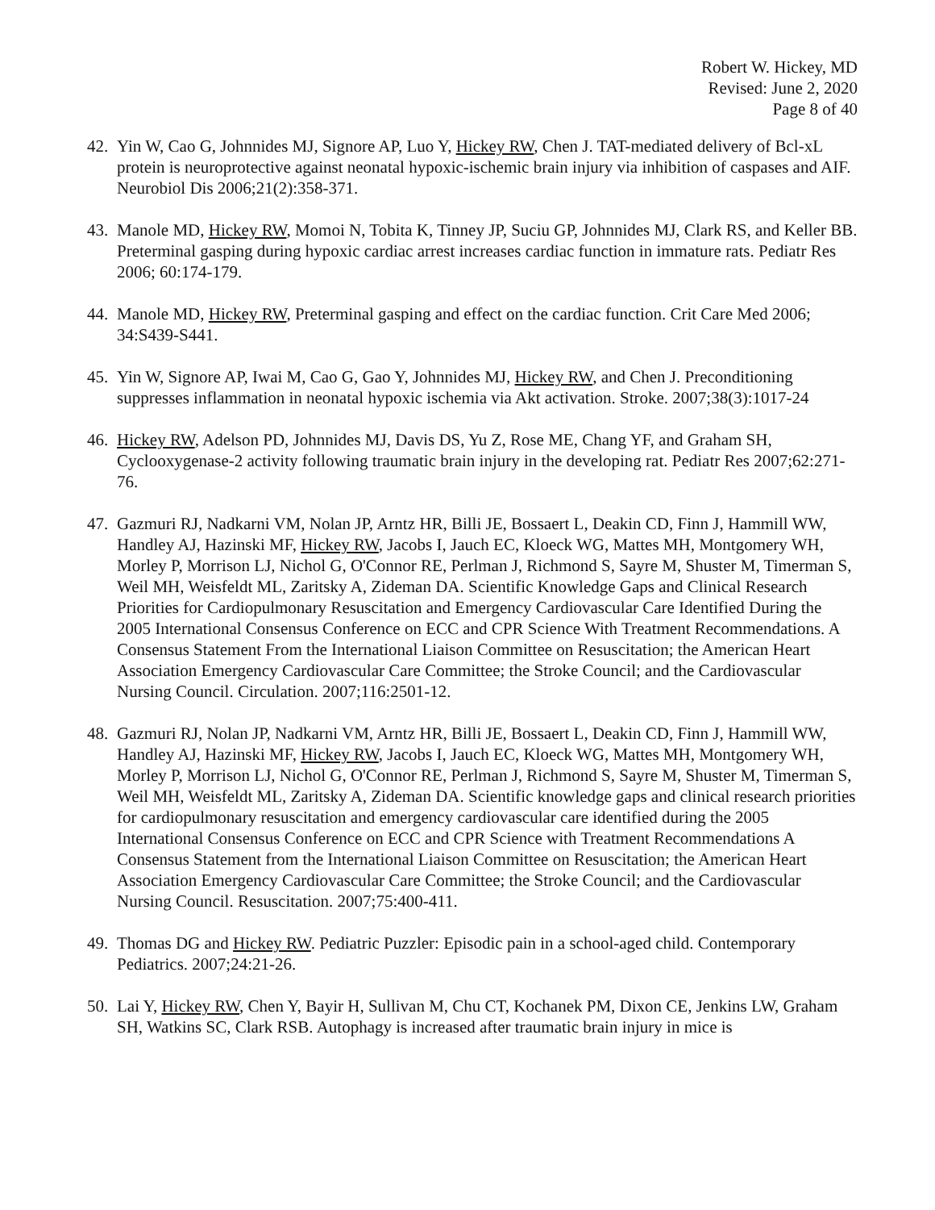Robert W. Hickey, MD
Revised: June 2, 2020
Page 8 of 40
42. Yin W, Cao G, Johnnides MJ, Signore AP, Luo Y, Hickey RW, Chen J. TAT-mediated delivery of Bcl-xL protein is neuroprotective against neonatal hypoxic-ischemic brain injury via inhibition of caspases and AIF. Neurobiol Dis 2006;21(2):358-371.
43. Manole MD, Hickey RW, Momoi N, Tobita K, Tinney JP, Suciu GP, Johnnides MJ, Clark RS, and Keller BB. Preterminal gasping during hypoxic cardiac arrest increases cardiac function in immature rats. Pediatr Res 2006; 60:174-179.
44. Manole MD, Hickey RW, Preterminal gasping and effect on the cardiac function. Crit Care Med 2006; 34:S439-S441.
45. Yin W, Signore AP, Iwai M, Cao G, Gao Y, Johnnides MJ, Hickey RW, and Chen J. Preconditioning suppresses inflammation in neonatal hypoxic ischemia via Akt activation. Stroke. 2007;38(3):1017-24
46. Hickey RW, Adelson PD, Johnnides MJ, Davis DS, Yu Z, Rose ME, Chang YF, and Graham SH, Cyclooxygenase-2 activity following traumatic brain injury in the developing rat. Pediatr Res 2007;62:271-76.
47. Gazmuri RJ, Nadkarni VM, Nolan JP, Arntz HR, Billi JE, Bossaert L, Deakin CD, Finn J, Hammill WW, Handley AJ, Hazinski MF, Hickey RW, Jacobs I, Jauch EC, Kloeck WG, Mattes MH, Montgomery WH, Morley P, Morrison LJ, Nichol G, O'Connor RE, Perlman J, Richmond S, Sayre M, Shuster M, Timerman S, Weil MH, Weisfeldt ML, Zaritsky A, Zideman DA. Scientific Knowledge Gaps and Clinical Research Priorities for Cardiopulmonary Resuscitation and Emergency Cardiovascular Care Identified During the 2005 International Consensus Conference on ECC and CPR Science With Treatment Recommendations. A Consensus Statement From the International Liaison Committee on Resuscitation; the American Heart Association Emergency Cardiovascular Care Committee; the Stroke Council; and the Cardiovascular Nursing Council. Circulation. 2007;116:2501-12.
48. Gazmuri RJ, Nolan JP, Nadkarni VM, Arntz HR, Billi JE, Bossaert L, Deakin CD, Finn J, Hammill WW, Handley AJ, Hazinski MF, Hickey RW, Jacobs I, Jauch EC, Kloeck WG, Mattes MH, Montgomery WH, Morley P, Morrison LJ, Nichol G, O'Connor RE, Perlman J, Richmond S, Sayre M, Shuster M, Timerman S, Weil MH, Weisfeldt ML, Zaritsky A, Zideman DA. Scientific knowledge gaps and clinical research priorities for cardiopulmonary resuscitation and emergency cardiovascular care identified during the 2005 International Consensus Conference on ECC and CPR Science with Treatment Recommendations A Consensus Statement from the International Liaison Committee on Resuscitation; the American Heart Association Emergency Cardiovascular Care Committee; the Stroke Council; and the Cardiovascular Nursing Council. Resuscitation. 2007;75:400-411.
49. Thomas DG and Hickey RW. Pediatric Puzzler: Episodic pain in a school-aged child. Contemporary Pediatrics. 2007;24:21-26.
50. Lai Y, Hickey RW, Chen Y, Bayir H, Sullivan M, Chu CT, Kochanek PM, Dixon CE, Jenkins LW, Graham SH, Watkins SC, Clark RSB. Autophagy is increased after traumatic brain injury in mice is